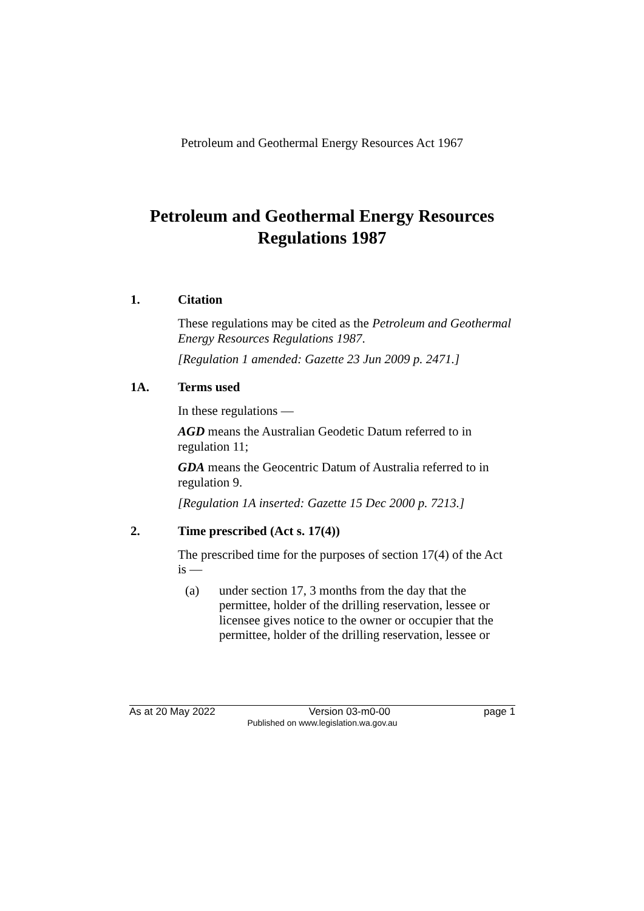Petroleum and Geothermal Energy Resources Act 1967
Petroleum and Geothermal Energy Resources
Regulations 1987
1. Citation
These regulations may be cited as the Petroleum and Geothermal Energy Resources Regulations 1987.
[Regulation 1 amended: Gazette 23 Jun 2009 p. 2471.]
1A. Terms used
In these regulations —
AGD means the Australian Geodetic Datum referred to in regulation 11;
GDA means the Geocentric Datum of Australia referred to in regulation 9.
[Regulation 1A inserted: Gazette 15 Dec 2000 p. 7213.]
2. Time prescribed (Act s. 17(4))
The prescribed time for the purposes of section 17(4) of the Act is —
(a) under section 17, 3 months from the day that the permittee, holder of the drilling reservation, lessee or licensee gives notice to the owner or occupier that the permittee, holder of the drilling reservation, lessee or
As at 20 May 2022 Version 03-m0-00 page 1
Published on www.legislation.wa.gov.au